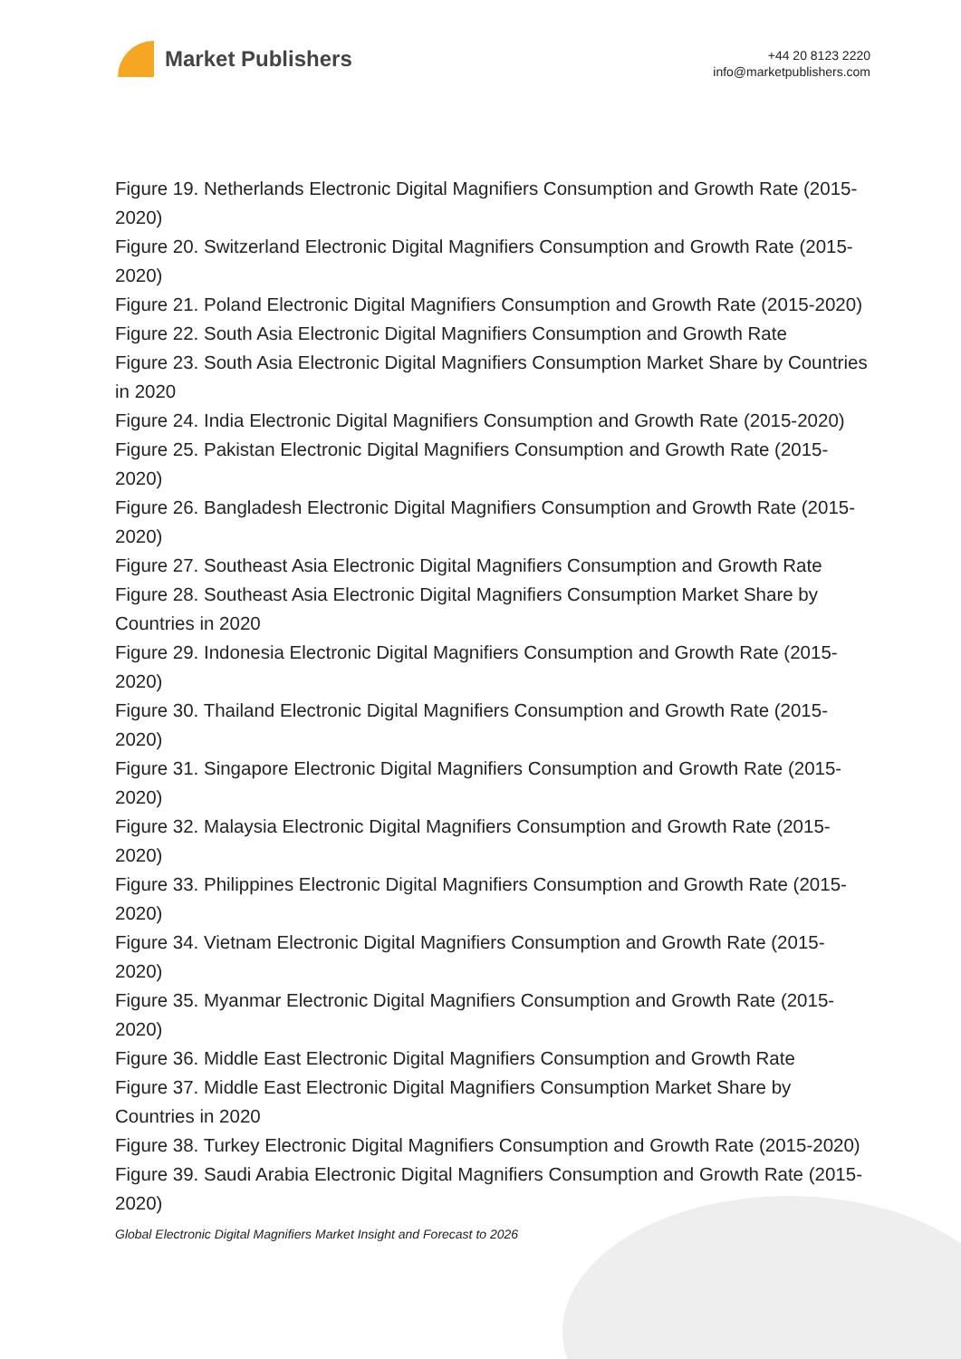Market Publishers
+44 20 8123 2220
info@marketpublishers.com
Figure 19. Netherlands Electronic Digital Magnifiers Consumption and Growth Rate (2015-2020)
Figure 20. Switzerland Electronic Digital Magnifiers Consumption and Growth Rate (2015-2020)
Figure 21. Poland Electronic Digital Magnifiers Consumption and Growth Rate (2015-2020)
Figure 22. South Asia Electronic Digital Magnifiers Consumption and Growth Rate
Figure 23. South Asia Electronic Digital Magnifiers Consumption Market Share by Countries in 2020
Figure 24. India Electronic Digital Magnifiers Consumption and Growth Rate (2015-2020)
Figure 25. Pakistan Electronic Digital Magnifiers Consumption and Growth Rate (2015-2020)
Figure 26. Bangladesh Electronic Digital Magnifiers Consumption and Growth Rate (2015-2020)
Figure 27. Southeast Asia Electronic Digital Magnifiers Consumption and Growth Rate
Figure 28. Southeast Asia Electronic Digital Magnifiers Consumption Market Share by Countries in 2020
Figure 29. Indonesia Electronic Digital Magnifiers Consumption and Growth Rate (2015-2020)
Figure 30. Thailand Electronic Digital Magnifiers Consumption and Growth Rate (2015-2020)
Figure 31. Singapore Electronic Digital Magnifiers Consumption and Growth Rate (2015-2020)
Figure 32. Malaysia Electronic Digital Magnifiers Consumption and Growth Rate (2015-2020)
Figure 33. Philippines Electronic Digital Magnifiers Consumption and Growth Rate (2015-2020)
Figure 34. Vietnam Electronic Digital Magnifiers Consumption and Growth Rate (2015-2020)
Figure 35. Myanmar Electronic Digital Magnifiers Consumption and Growth Rate (2015-2020)
Figure 36. Middle East Electronic Digital Magnifiers Consumption and Growth Rate
Figure 37. Middle East Electronic Digital Magnifiers Consumption Market Share by Countries in 2020
Figure 38. Turkey Electronic Digital Magnifiers Consumption and Growth Rate (2015-2020)
Figure 39. Saudi Arabia Electronic Digital Magnifiers Consumption and Growth Rate (2015-2020)
Global Electronic Digital Magnifiers Market Insight and Forecast to 2026